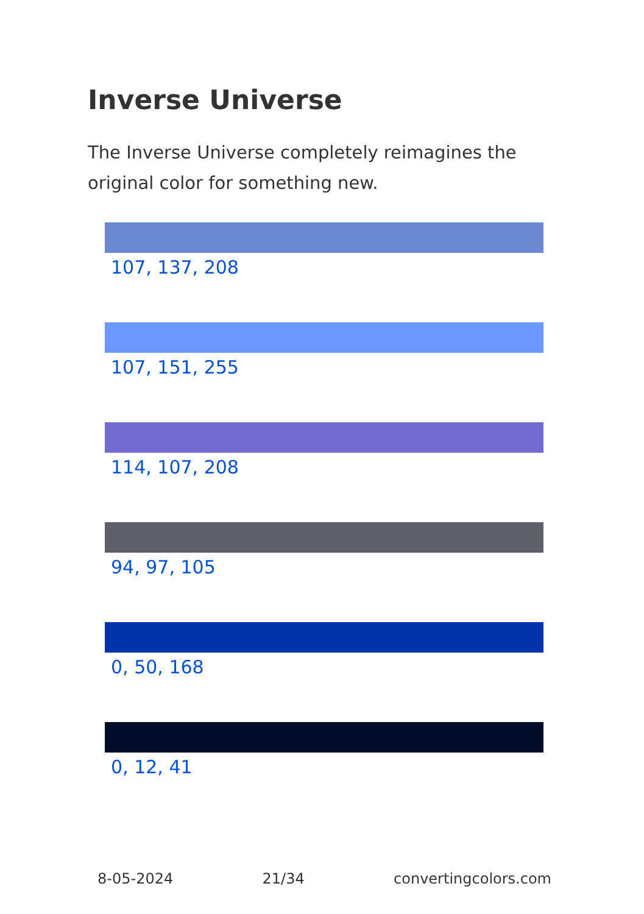Inverse Universe
The Inverse Universe completely reimagines the original color for something new.
107, 137, 208
107, 151, 255
114, 107, 208
94, 97, 105
0, 50, 168
0, 12, 41
8-05-2024 21/34 convertingcolors.com